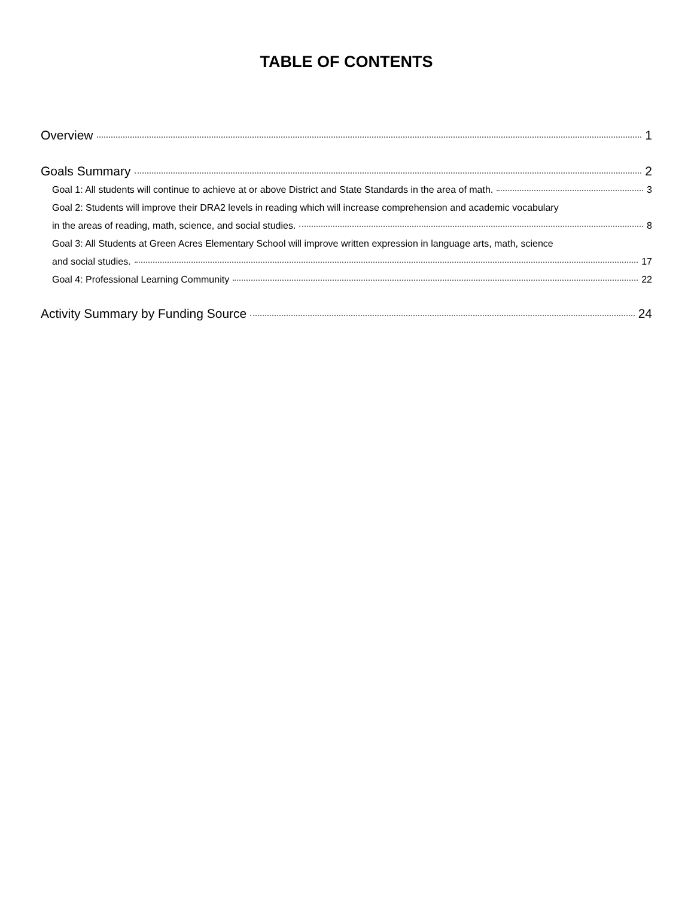TABLE OF CONTENTS
Overview 1
Goals Summary 2
Goal 1: All students will continue to achieve at or above District and State Standards in the area of math. 3
Goal 2: Students will improve their DRA2 levels in reading which will increase comprehension and academic vocabulary
in the areas of reading, math, science, and social studies. 8
Goal 3: All Students at Green Acres Elementary School will improve written expression in language arts, math, science
and social studies. 17
Goal 4: Professional Learning Community 22
Activity Summary by Funding Source 24